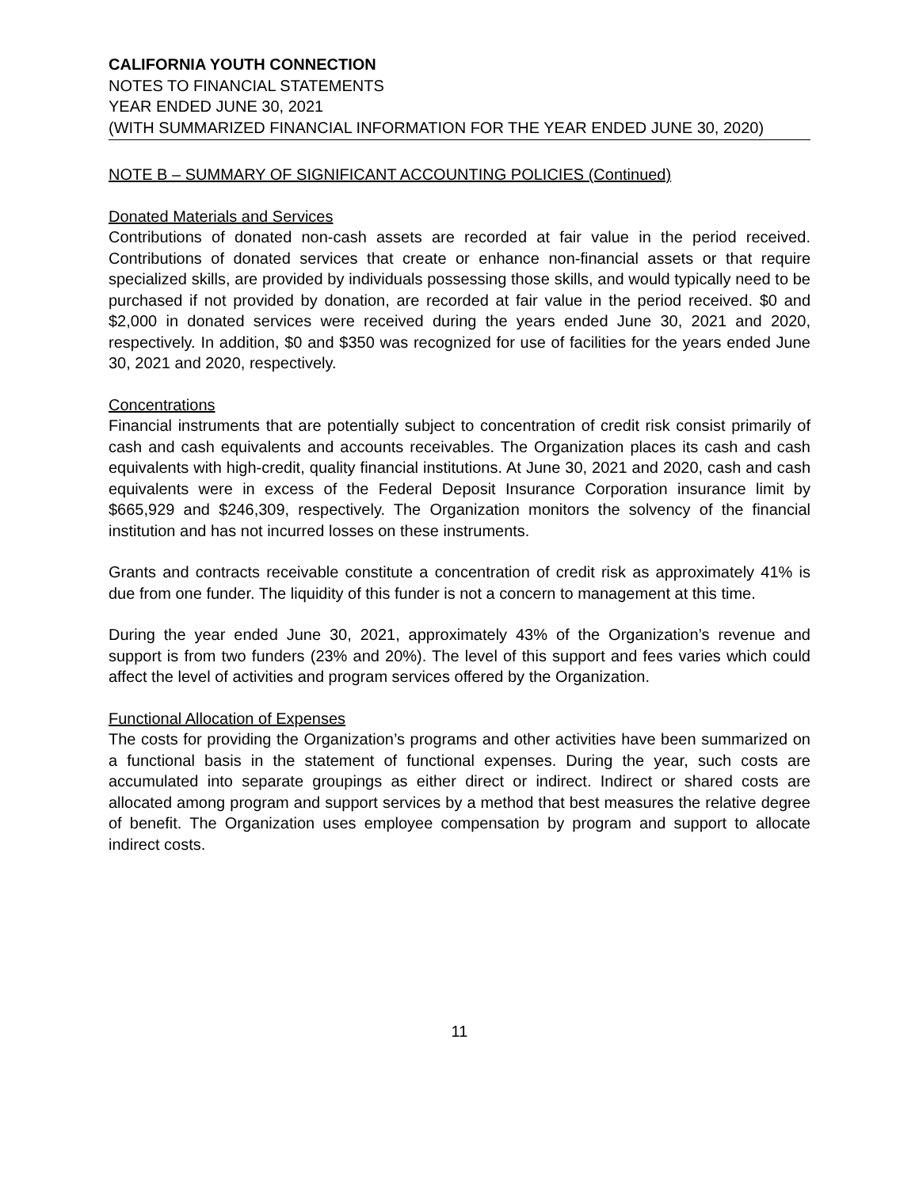CALIFORNIA YOUTH CONNECTION
NOTES TO FINANCIAL STATEMENTS
YEAR ENDED JUNE 30, 2021
(WITH SUMMARIZED FINANCIAL INFORMATION FOR THE YEAR ENDED JUNE 30, 2020)
NOTE B – SUMMARY OF SIGNIFICANT ACCOUNTING POLICIES (Continued)
Donated Materials and Services
Contributions of donated non-cash assets are recorded at fair value in the period received. Contributions of donated services that create or enhance non-financial assets or that require specialized skills, are provided by individuals possessing those skills, and would typically need to be purchased if not provided by donation, are recorded at fair value in the period received. $0 and $2,000 in donated services were received during the years ended June 30, 2021 and 2020, respectively. In addition, $0 and $350 was recognized for use of facilities for the years ended June 30, 2021 and 2020, respectively.
Concentrations
Financial instruments that are potentially subject to concentration of credit risk consist primarily of cash and cash equivalents and accounts receivables. The Organization places its cash and cash equivalents with high-credit, quality financial institutions. At June 30, 2021 and 2020, cash and cash equivalents were in excess of the Federal Deposit Insurance Corporation insurance limit by $665,929 and $246,309, respectively. The Organization monitors the solvency of the financial institution and has not incurred losses on these instruments.
Grants and contracts receivable constitute a concentration of credit risk as approximately 41% is due from one funder. The liquidity of this funder is not a concern to management at this time.
During the year ended June 30, 2021, approximately 43% of the Organization’s revenue and support is from two funders (23% and 20%). The level of this support and fees varies which could affect the level of activities and program services offered by the Organization.
Functional Allocation of Expenses
The costs for providing the Organization’s programs and other activities have been summarized on a functional basis in the statement of functional expenses. During the year, such costs are accumulated into separate groupings as either direct or indirect. Indirect or shared costs are allocated among program and support services by a method that best measures the relative degree of benefit. The Organization uses employee compensation by program and support to allocate indirect costs.
11